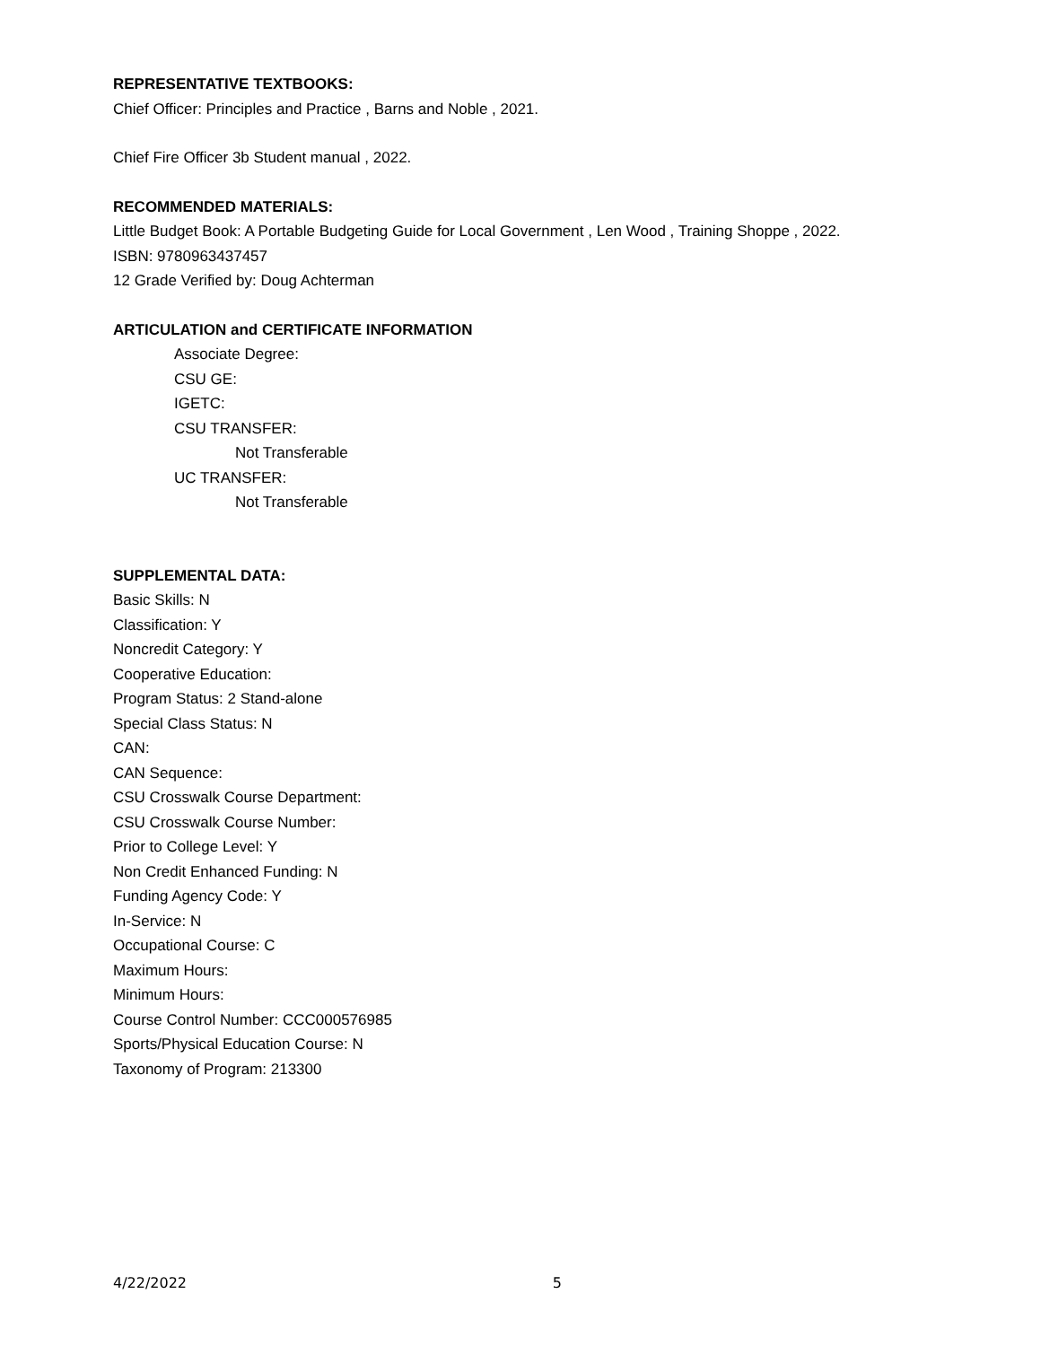REPRESENTATIVE TEXTBOOKS:
Chief Officer: Principles and Practice , Barns and Noble , 2021.
Chief Fire Officer 3b Student manual , 2022.
RECOMMENDED MATERIALS:
Little Budget Book: A Portable Budgeting Guide for Local Government , Len Wood , Training Shoppe , 2022.
ISBN: 9780963437457
12 Grade Verified by: Doug Achterman
ARTICULATION and CERTIFICATE INFORMATION
Associate Degree:
CSU GE:
IGETC:
CSU TRANSFER:
Not Transferable
UC TRANSFER:
Not Transferable
SUPPLEMENTAL DATA:
Basic Skills: N
Classification: Y
Noncredit Category: Y
Cooperative Education:
Program Status: 2 Stand-alone
Special Class Status: N
CAN:
CAN Sequence:
CSU Crosswalk Course Department:
CSU Crosswalk Course Number:
Prior to College Level: Y
Non Credit Enhanced Funding: N
Funding Agency Code: Y
In-Service: N
Occupational Course: C
Maximum Hours:
Minimum Hours:
Course Control Number: CCC000576985
Sports/Physical Education Course: N
Taxonomy of Program: 213300
4/22/2022 5